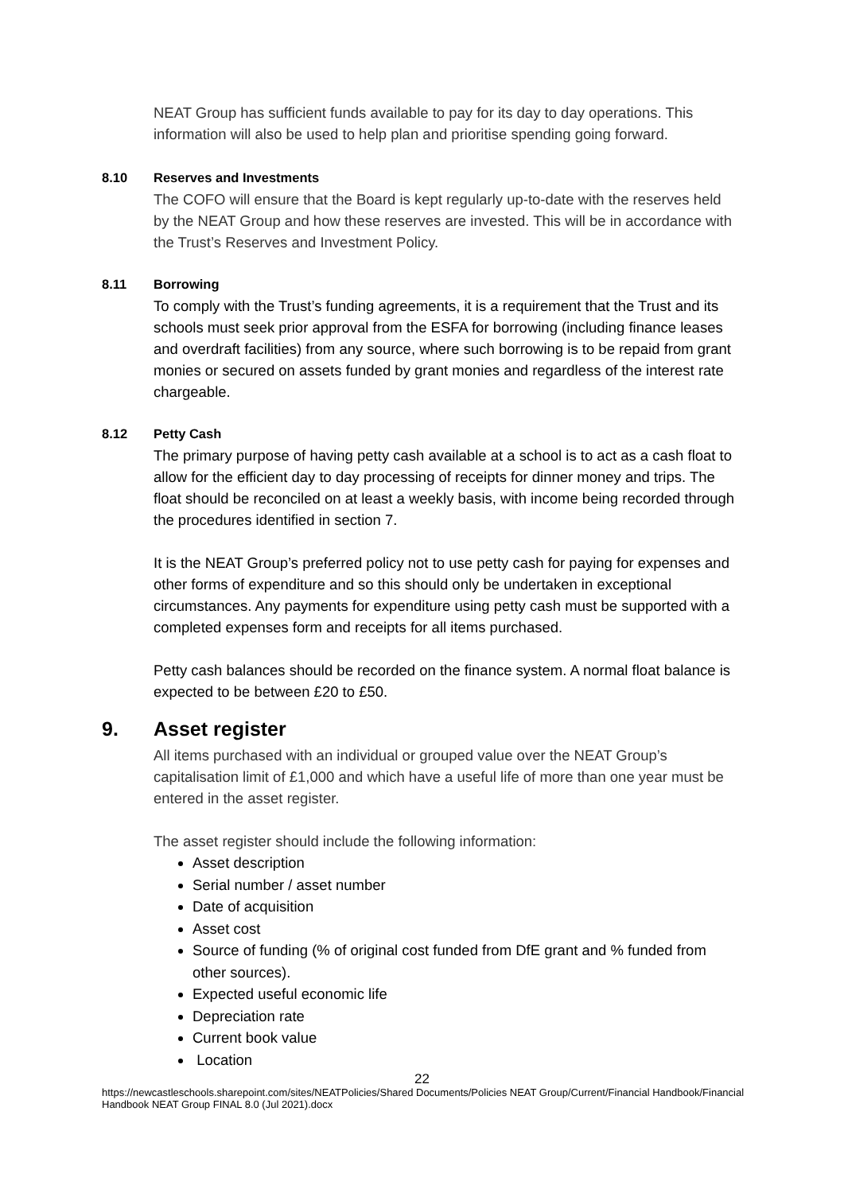NEAT Group has sufficient funds available to pay for its day to day operations. This information will also be used to help plan and prioritise spending going forward.
8.10 Reserves and Investments
The COFO will ensure that the Board is kept regularly up-to-date with the reserves held by the NEAT Group and how these reserves are invested. This will be in accordance with the Trust’s Reserves and Investment Policy.
8.11 Borrowing
To comply with the Trust’s funding agreements, it is a requirement that the Trust and its schools must seek prior approval from the ESFA for borrowing (including finance leases and overdraft facilities) from any source, where such borrowing is to be repaid from grant monies or secured on assets funded by grant monies and regardless of the interest rate chargeable.
8.12 Petty Cash
The primary purpose of having petty cash available at a school is to act as a cash float to allow for the efficient day to day processing of receipts for dinner money and trips. The float should be reconciled on at least a weekly basis, with income being recorded through the procedures identified in section 7.
It is the NEAT Group’s preferred policy not to use petty cash for paying for expenses and other forms of expenditure and so this should only be undertaken in exceptional circumstances. Any payments for expenditure using petty cash must be supported with a completed expenses form and receipts for all items purchased.
Petty cash balances should be recorded on the finance system. A normal float balance is expected to be between £20 to £50.
9. Asset register
All items purchased with an individual or grouped value over the NEAT Group’s capitalisation limit of £1,000 and which have a useful life of more than one year must be entered in the asset register.
The asset register should include the following information:
Asset description
Serial number / asset number
Date of acquisition
Asset cost
Source of funding (% of original cost funded from DfE grant and % funded from other sources).
Expected useful economic life
Depreciation rate
Current book value
Location
22
https://newcastleschools.sharepoint.com/sites/NEATPolicies/Shared Documents/Policies NEAT Group/Current/Financial Handbook/Financial Handbook NEAT Group FINAL 8.0 (Jul 2021).docx